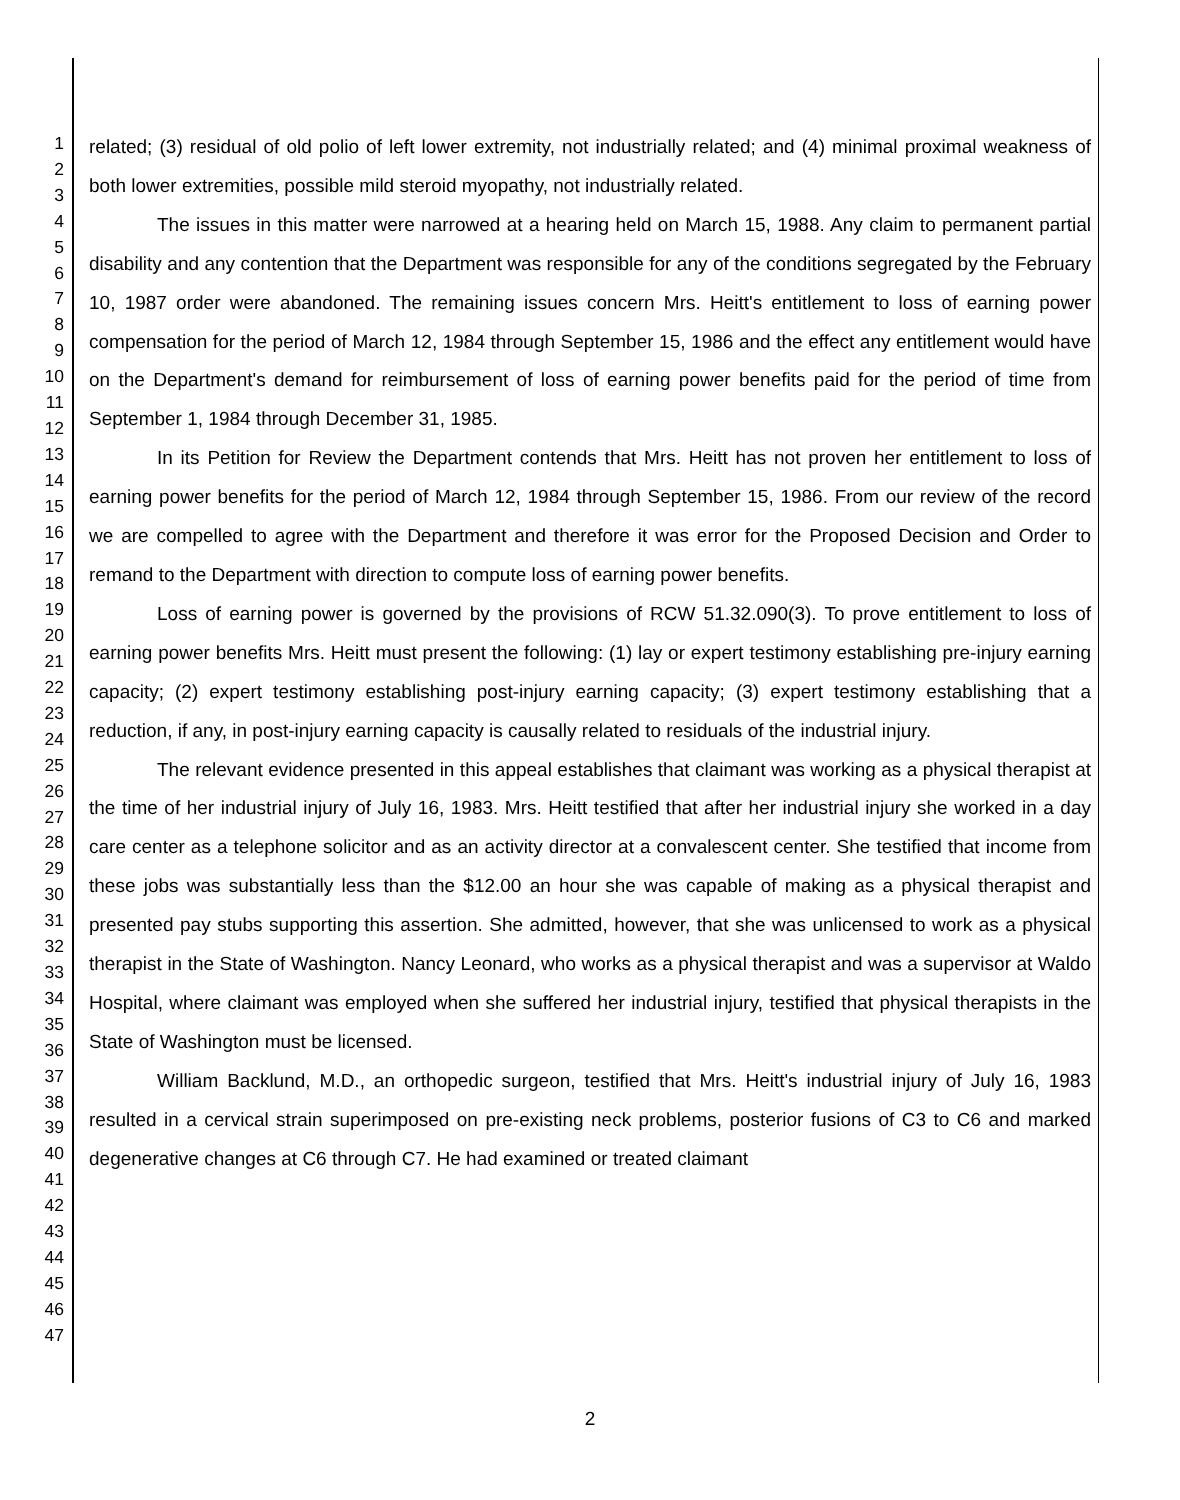1
2
3
4
5
6
7
8
9
10
11
12
13
14
15
16
17
18
19
20
21
22
23
24
25
26
27
28
29
30
31
32
33
34
35
36
37
38
39
40
41
42
43
44
45
46
47
related; (3) residual of old polio of left lower extremity, not industrially related; and (4) minimal proximal weakness of both lower extremities, possible mild steroid myopathy, not industrially related.
The issues in this matter were narrowed at a hearing held on March 15, 1988. Any claim to permanent partial disability and any contention that the Department was responsible for any of the conditions segregated by the February 10, 1987 order were abandoned. The remaining issues concern Mrs. Heitt's entitlement to loss of earning power compensation for the period of March 12, 1984 through September 15, 1986 and the effect any entitlement would have on the Department's demand for reimbursement of loss of earning power benefits paid for the period of time from September 1, 1984 through December 31, 1985.
In its Petition for Review the Department contends that Mrs. Heitt has not proven her entitlement to loss of earning power benefits for the period of March 12, 1984 through September 15, 1986. From our review of the record we are compelled to agree with the Department and therefore it was error for the Proposed Decision and Order to remand to the Department with direction to compute loss of earning power benefits.
Loss of earning power is governed by the provisions of RCW 51.32.090(3). To prove entitlement to loss of earning power benefits Mrs. Heitt must present the following: (1) lay or expert testimony establishing pre-injury earning capacity; (2) expert testimony establishing post-injury earning capacity; (3) expert testimony establishing that a reduction, if any, in post-injury earning capacity is causally related to residuals of the industrial injury.
The relevant evidence presented in this appeal establishes that claimant was working as a physical therapist at the time of her industrial injury of July 16, 1983. Mrs. Heitt testified that after her industrial injury she worked in a day care center as a telephone solicitor and as an activity director at a convalescent center. She testified that income from these jobs was substantially less than the $12.00 an hour she was capable of making as a physical therapist and presented pay stubs supporting this assertion. She admitted, however, that she was unlicensed to work as a physical therapist in the State of Washington. Nancy Leonard, who works as a physical therapist and was a supervisor at Waldo Hospital, where claimant was employed when she suffered her industrial injury, testified that physical therapists in the State of Washington must be licensed.
William Backlund, M.D., an orthopedic surgeon, testified that Mrs. Heitt's industrial injury of July 16, 1983 resulted in a cervical strain superimposed on pre-existing neck problems, posterior fusions of C3 to C6 and marked degenerative changes at C6 through C7. He had examined or treated claimant
2